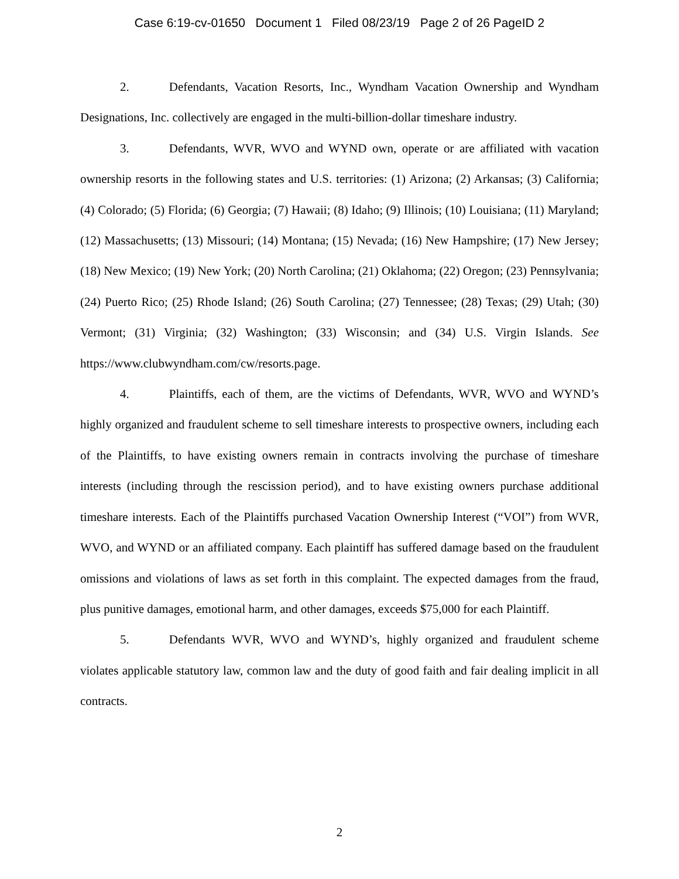Case 6:19-cv-01650 Document 1 Filed 08/23/19 Page 2 of 26 PageID 2
2. Defendants, Vacation Resorts, Inc., Wyndham Vacation Ownership and Wyndham Designations, Inc. collectively are engaged in the multi-billion-dollar timeshare industry.
3. Defendants, WVR, WVO and WYND own, operate or are affiliated with vacation ownership resorts in the following states and U.S. territories: (1) Arizona; (2) Arkansas; (3) California; (4) Colorado; (5) Florida; (6) Georgia; (7) Hawaii; (8) Idaho; (9) Illinois; (10) Louisiana; (11) Maryland; (12) Massachusetts; (13) Missouri; (14) Montana; (15) Nevada; (16) New Hampshire; (17) New Jersey; (18) New Mexico; (19) New York; (20) North Carolina; (21) Oklahoma; (22) Oregon; (23) Pennsylvania; (24) Puerto Rico; (25) Rhode Island; (26) South Carolina; (27) Tennessee; (28) Texas; (29) Utah; (30) Vermont; (31) Virginia; (32) Washington; (33) Wisconsin; and (34) U.S. Virgin Islands. See https://www.clubwyndham.com/cw/resorts.page.
4. Plaintiffs, each of them, are the victims of Defendants, WVR, WVO and WYND’s highly organized and fraudulent scheme to sell timeshare interests to prospective owners, including each of the Plaintiffs, to have existing owners remain in contracts involving the purchase of timeshare interests (including through the rescission period), and to have existing owners purchase additional timeshare interests. Each of the Plaintiffs purchased Vacation Ownership Interest (“VOI”) from WVR, WVO, and WYND or an affiliated company. Each plaintiff has suffered damage based on the fraudulent omissions and violations of laws as set forth in this complaint. The expected damages from the fraud, plus punitive damages, emotional harm, and other damages, exceeds $75,000 for each Plaintiff.
5. Defendants WVR, WVO and WYND’s, highly organized and fraudulent scheme violates applicable statutory law, common law and the duty of good faith and fair dealing implicit in all contracts.
2